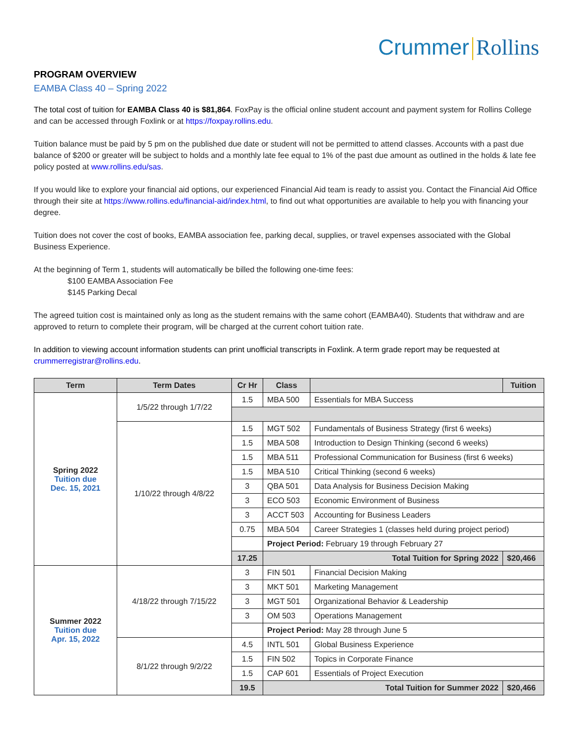Crummer Rollins
PROGRAM OVERVIEW
EAMBA Class 40 – Spring 2022
The total cost of tuition for EAMBA Class 40 is $81,864. FoxPay is the official online student account and payment system for Rollins College and can be accessed through Foxlink or at https://foxpay.rollins.edu.
Tuition balance must be paid by 5 pm on the published due date or student will not be permitted to attend classes. Accounts with a past due balance of $200 or greater will be subject to holds and a monthly late fee equal to 1% of the past due amount as outlined in the holds & late fee policy posted at www.rollins.edu/sas.
If you would like to explore your financial aid options, our experienced Financial Aid team is ready to assist you. Contact the Financial Aid Office through their site at https://www.rollins.edu/financial-aid/index.html, to find out what opportunities are available to help you with financing your degree.
Tuition does not cover the cost of books, EAMBA association fee, parking decal, supplies, or travel expenses associated with the Global Business Experience.
At the beginning of Term 1, students will automatically be billed the following one-time fees:
$100 EAMBA Association Fee
$145 Parking Decal
The agreed tuition cost is maintained only as long as the student remains with the same cohort (EAMBA40). Students that withdraw and are approved to return to complete their program, will be charged at the current cohort tuition rate.
In addition to viewing account information students can print unofficial transcripts in Foxlink. A term grade report may be requested at crummerregistrar@rollins.edu.
| Term | Term Dates | Cr Hr | Class | | Tuition |
| --- | --- | --- | --- | --- | --- |
| Spring 2022 Tuition due Dec. 15, 2021 | 1/5/22 through 1/7/22 | 1.5 | MBA 500 | Essentials for MBA Success | |
| | 1/10/22 through 4/8/22 | 1.5 | MGT 502 | Fundamentals of Business Strategy (first 6 weeks) | |
| | | 1.5 | MBA 508 | Introduction to Design Thinking (second 6 weeks) | |
| | | 1.5 | MBA 511 | Professional Communication for Business (first 6 weeks) | |
| | | 1.5 | MBA 510 | Critical Thinking (second 6 weeks) | |
| | | 3 | QBA 501 | Data Analysis for Business Decision Making | |
| | | 3 | ECO 503 | Economic Environment of Business | |
| | | 3 | ACCT 503 | Accounting for Business Leaders | |
| | | 0.75 | MBA 504 | Career Strategies 1 (classes held during project period) | |
| | | | Project Period: February 19 through February 27 | | |
| | | 17.25 | Total Tuition for Spring 2022 | | $20,466 |
| Summer 2022 Tuition due Apr. 15, 2022 | 4/18/22 through 7/15/22 | 3 | FIN 501 | Financial Decision Making | |
| | | 3 | MKT 501 | Marketing Management | |
| | | 3 | MGT 501 | Organizational Behavior & Leadership | |
| | | 3 | OM 503 | Operations Management | |
| | | | Project Period: May 28 through June 5 | | |
| | 8/1/22 through 9/2/22 | 4.5 | INTL 501 | Global Business Experience | |
| | | 1.5 | FIN 502 | Topics in Corporate Finance | |
| | | 1.5 | CAP 601 | Essentials of Project Execution | |
| | | 19.5 | Total Tuition for Summer 2022 | | $20,466 |